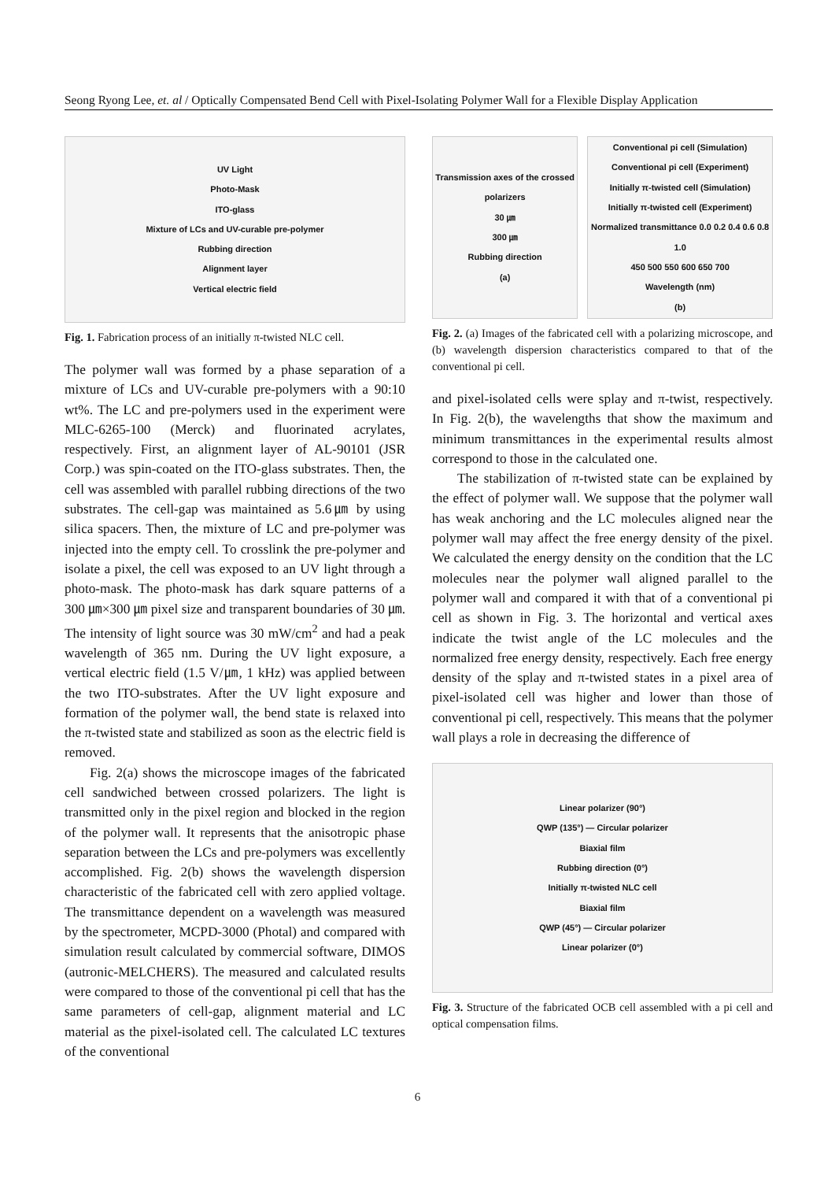Seong Ryong Lee, et. al / Optically Compensated Bend Cell with Pixel-Isolating Polymer Wall for a Flexible Display Application
UV Light
Photo-Mask
ITO-glass
Mixture of LCs and UV-curable pre-polymer
Rubbing direction
Alignment layer
Vertical electric field
Fig. 1. Fabrication process of an initially π-twisted NLC cell.
The polymer wall was formed by a phase separation of a mixture of LCs and UV-curable pre-polymers with a 90:10 wt%. The LC and pre-polymers used in the experiment were MLC-6265-100 (Merck) and fluorinated acrylates, respectively. First, an alignment layer of AL-90101 (JSR Corp.) was spin-coated on the ITO-glass substrates. Then, the cell was assembled with parallel rubbing directions of the two substrates. The cell-gap was maintained as 5.6㎛ by using silica spacers. Then, the mixture of LC and pre-polymer was injected into the empty cell. To crosslink the pre-polymer and isolate a pixel, the cell was exposed to an UV light through a photo-mask. The photo-mask has dark square patterns of a 300 ㎛×300 ㎛ pixel size and transparent boundaries of 30 ㎛. The intensity of light source was 30 mW/cm<sup>2</sup> and had a peak wavelength of 365 nm. During the UV light exposure, a vertical electric field (1.5 V/㎛, 1 kHz) was applied between the two ITO-substrates. After the UV light exposure and formation of the polymer wall, the bend state is relaxed into the π-twisted state and stabilized as soon as the electric field is removed.
Fig. 2(a) shows the microscope images of the fabricated cell sandwiched between crossed polarizers. The light is transmitted only in the pixel region and blocked in the region of the polymer wall. It represents that the anisotropic phase separation between the LCs and pre-polymers was excellently accomplished. Fig. 2(b) shows the wavelength dispersion characteristic of the fabricated cell with zero applied voltage. The transmittance dependent on a wavelength was measured by the spectrometer, MCPD-3000 (Photal) and compared with simulation result calculated by commercial software, DIMOS (autronic-MELCHERS). The measured and calculated results were compared to those of the conventional pi cell that has the same parameters of cell-gap, alignment material and LC material as the pixel-isolated cell. The calculated LC textures of the conventional
Transmission axes of the crossed polarizers
30 ㎛
300 ㎛
Rubbing direction
(a)
Conventional pi cell (Simulation)
Conventional pi cell (Experiment)
Initially π-twisted cell (Simulation)
Initially π-twisted cell (Experiment)
Normalized transmittance 0.0 0.2 0.4 0.6 0.8 1.0
450 500 550 600 650 700
Wavelength (nm)
(b)
Fig. 2. (a) Images of the fabricated cell with a polarizing microscope, and (b) wavelength dispersion characteristics compared to that of the conventional pi cell.
and pixel-isolated cells were splay and π-twist, respectively. In Fig. 2(b), the wavelengths that show the maximum and minimum transmittances in the experimental results almost correspond to those in the calculated one.
The stabilization of π-twisted state can be explained by the effect of polymer wall. We suppose that the polymer wall has weak anchoring and the LC molecules aligned near the polymer wall may affect the free energy density of the pixel. We calculated the energy density on the condition that the LC molecules near the polymer wall aligned parallel to the polymer wall and compared it with that of a conventional pi cell as shown in Fig. 3. The horizontal and vertical axes indicate the twist angle of the LC molecules and the normalized free energy density, respectively. Each free energy density of the splay and π-twisted states in a pixel area of pixel-isolated cell was higher and lower than those of conventional pi cell, respectively. This means that the polymer wall plays a role in decreasing the difference of
Linear polarizer (90°)
QWP (135°) — Circular polarizer
Biaxial film
Rubbing direction (0°)
Initially π-twisted NLC cell
Biaxial film
QWP (45°) — Circular polarizer
Linear polarizer (0°)
Fig. 3. Structure of the fabricated OCB cell assembled with a pi cell and optical compensation films.
6